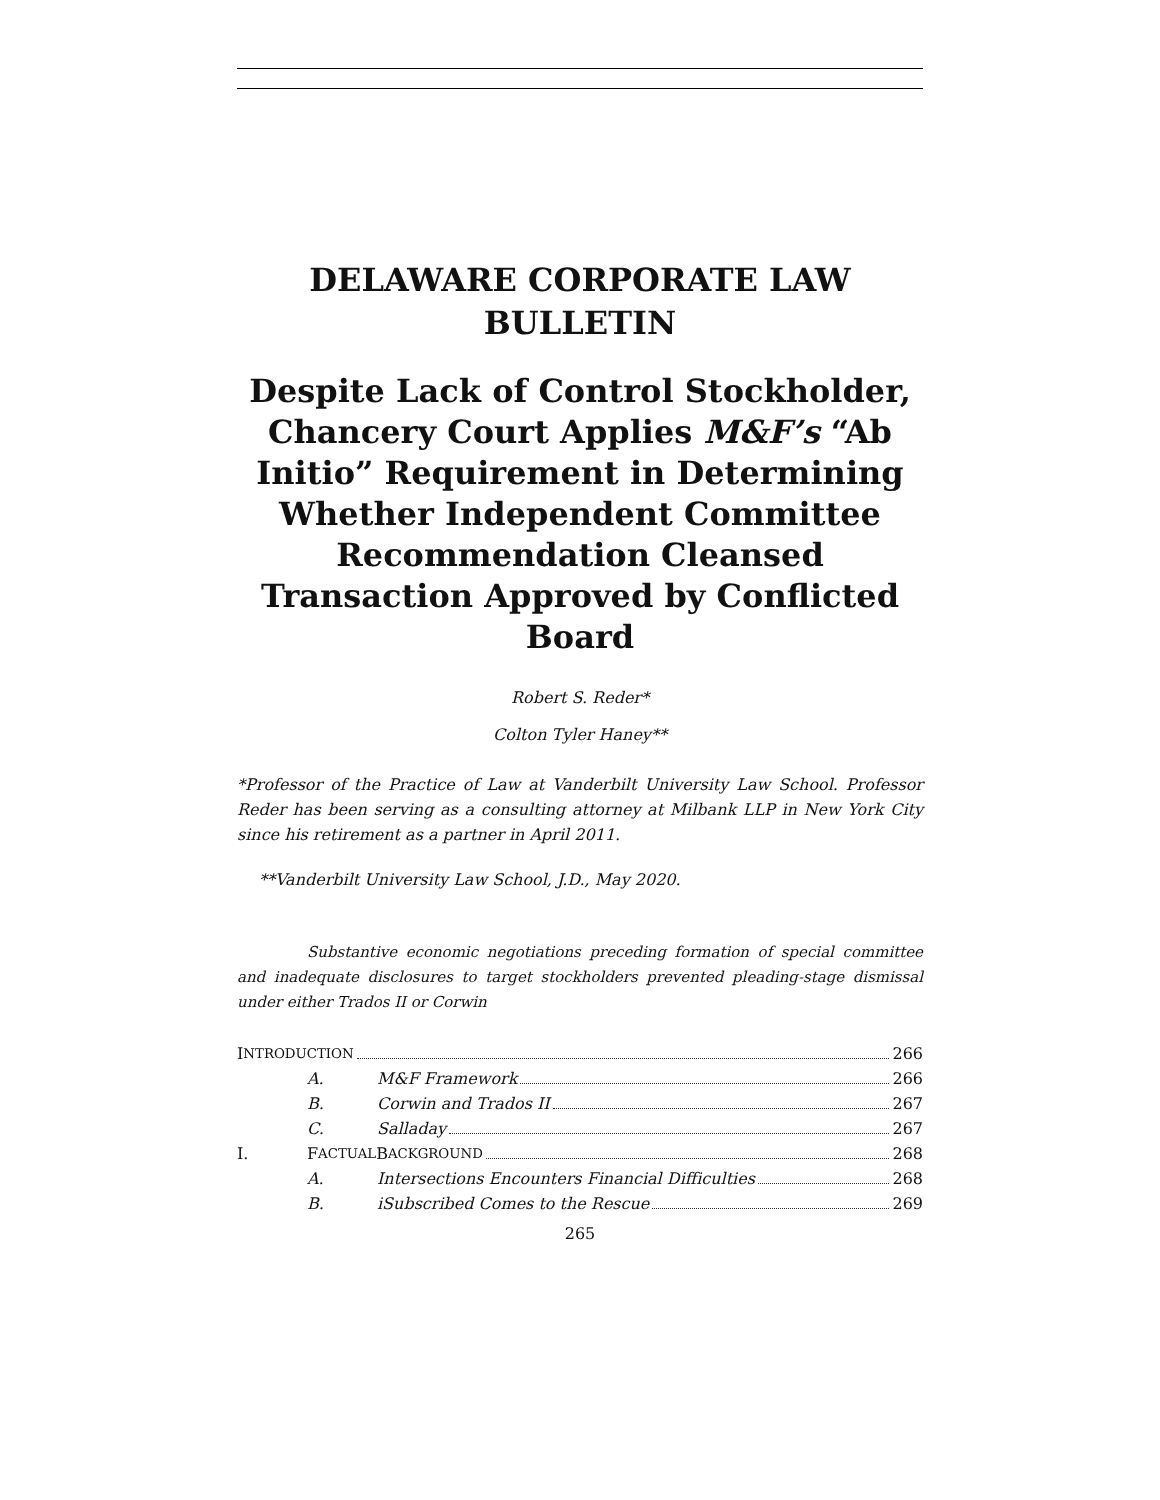DELAWARE CORPORATE LAW BULLETIN
Despite Lack of Control Stockholder, Chancery Court Applies M&F’s “Ab Initio” Requirement in Determining Whether Independent Committee Recommendation Cleansed Transaction Approved by Conflicted Board
Robert S. Reder*
Colton Tyler Haney**
*Professor of the Practice of Law at Vanderbilt University Law School. Professor Reder has been serving as a consulting attorney at Milbank LLP in New York City since his retirement as a partner in April 2011.
**Vanderbilt University Law School, J.D., May 2020.
Substantive economic negotiations preceding formation of special committee and inadequate disclosures to target stockholders prevented pleading-stage dismissal under either Trados II or Corwin
I NTRODUCTION 266
A. M&F Framework 266
B. Corwin and Trados II 267
C. Salladay 267
I. F ACTUAL B ACKGROUND 268
A. Intersections Encounters Financial Difficulties 268
B. iSubscribed Comes to the Rescue 269
265